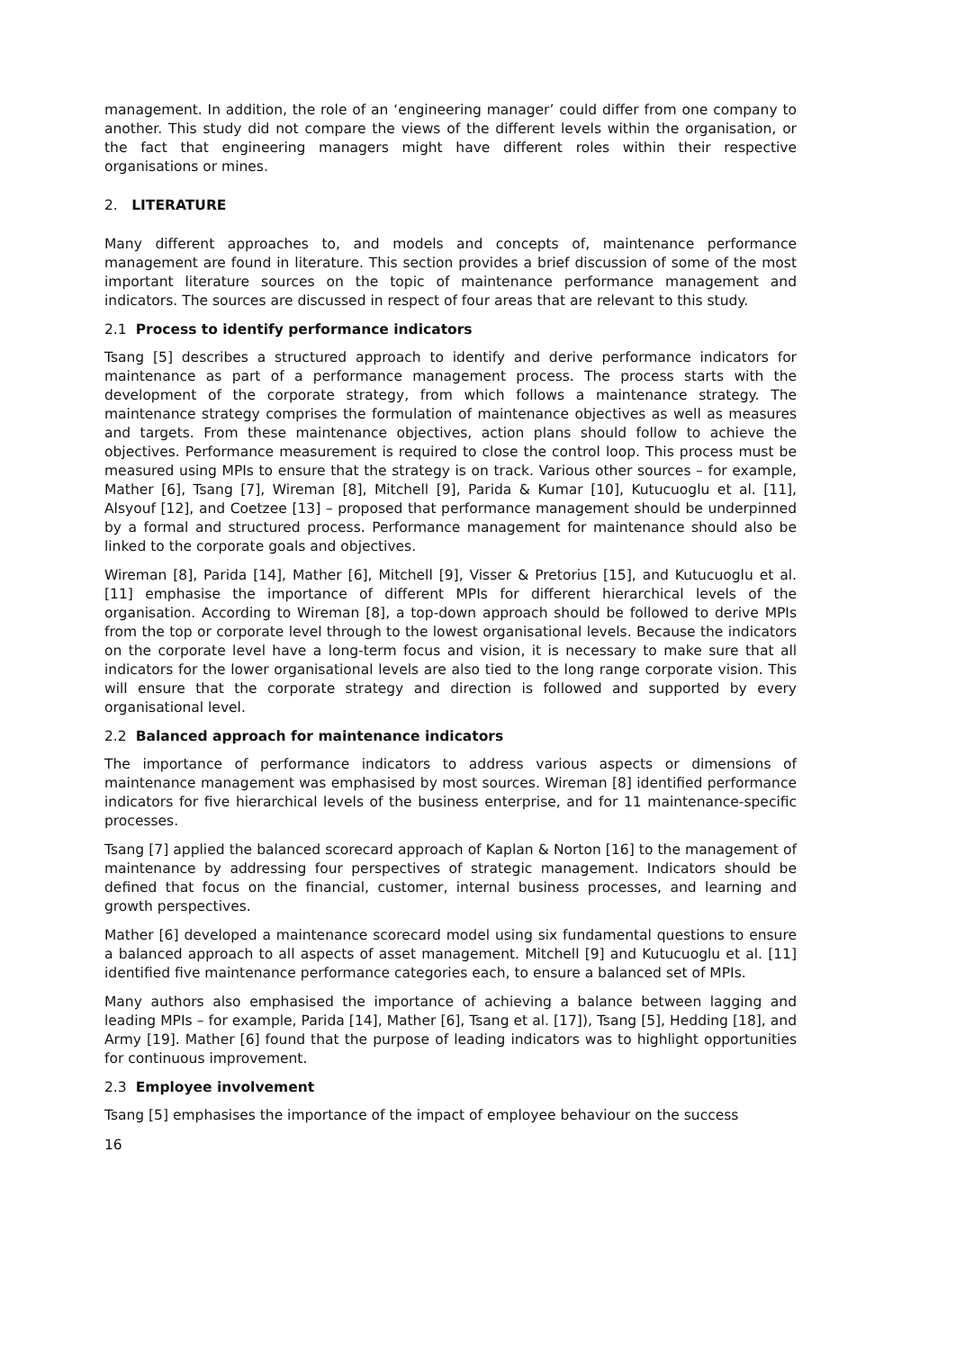management. In addition, the role of an ‘engineering manager’ could differ from one company to another. This study did not compare the views of the different levels within the organisation, or the fact that engineering managers might have different roles within their respective organisations or mines.
2. LITERATURE
Many different approaches to, and models and concepts of, maintenance performance management are found in literature. This section provides a brief discussion of some of the most important literature sources on the topic of maintenance performance management and indicators. The sources are discussed in respect of four areas that are relevant to this study.
2.1 Process to identify performance indicators
Tsang [5] describes a structured approach to identify and derive performance indicators for maintenance as part of a performance management process. The process starts with the development of the corporate strategy, from which follows a maintenance strategy. The maintenance strategy comprises the formulation of maintenance objectives as well as measures and targets. From these maintenance objectives, action plans should follow to achieve the objectives. Performance measurement is required to close the control loop. This process must be measured using MPIs to ensure that the strategy is on track. Various other sources – for example, Mather [6], Tsang [7], Wireman [8], Mitchell [9], Parida & Kumar [10], Kutucuoglu et al. [11], Alsyouf [12], and Coetzee [13] – proposed that performance management should be underpinned by a formal and structured process. Performance management for maintenance should also be linked to the corporate goals and objectives.
Wireman [8], Parida [14], Mather [6], Mitchell [9], Visser & Pretorius [15], and Kutucuoglu et al. [11] emphasise the importance of different MPIs for different hierarchical levels of the organisation. According to Wireman [8], a top-down approach should be followed to derive MPIs from the top or corporate level through to the lowest organisational levels. Because the indicators on the corporate level have a long-term focus and vision, it is necessary to make sure that all indicators for the lower organisational levels are also tied to the long range corporate vision. This will ensure that the corporate strategy and direction is followed and supported by every organisational level.
2.2 Balanced approach for maintenance indicators
The importance of performance indicators to address various aspects or dimensions of maintenance management was emphasised by most sources. Wireman [8] identified performance indicators for five hierarchical levels of the business enterprise, and for 11 maintenance-specific processes.
Tsang [7] applied the balanced scorecard approach of Kaplan & Norton [16] to the management of maintenance by addressing four perspectives of strategic management. Indicators should be defined that focus on the financial, customer, internal business processes, and learning and growth perspectives.
Mather [6] developed a maintenance scorecard model using six fundamental questions to ensure a balanced approach to all aspects of asset management. Mitchell [9] and Kutucuoglu et al. [11] identified five maintenance performance categories each, to ensure a balanced set of MPIs.
Many authors also emphasised the importance of achieving a balance between lagging and leading MPIs – for example, Parida [14], Mather [6], Tsang et al. [17]), Tsang [5], Hedding [18], and Army [19]. Mather [6] found that the purpose of leading indicators was to highlight opportunities for continuous improvement.
2.3 Employee involvement
Tsang [5] emphasises the importance of the impact of employee behaviour on the success
16